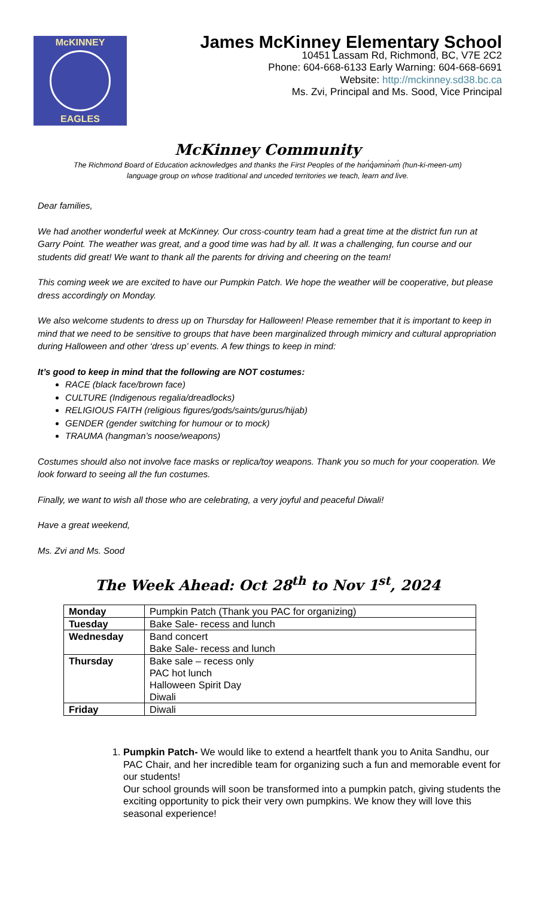McKINNEY
EAGLES
James McKinney Elementary School
10451 Lassam Rd, Richmond, BC, V7E 2C2
Phone: 604-668-6133 Early Warning: 604-668-6691
Website: http://mckinney.sd38.bc.ca
Ms. Zvi, Principal and Ms. Sood, Vice Principal
McKinney Community
The Richmond Board of Education acknowledges and thanks the First Peoples of the hən̓q̓əmin̓əm̓ (hun-ki-meen-um)
language group on whose traditional and unceded territories we teach, learn and live.
Dear families,
We had another wonderful week at McKinney. Our cross-country team had a great time at the district fun run at Garry Point. The weather was great, and a good time was had by all. It was a challenging, fun course and our students did great! We want to thank all the parents for driving and cheering on the team!
This coming week we are excited to have our Pumpkin Patch. We hope the weather will be cooperative, but please dress accordingly on Monday.
We also welcome students to dress up on Thursday for Halloween! Please remember that it is important to keep in mind that we need to be sensitive to groups that have been marginalized through mimicry and cultural appropriation during Halloween and other ‘dress up’ events. A few things to keep in mind:
It’s good to keep in mind that the following are NOT costumes:
RACE (black face/brown face)
CULTURE (Indigenous regalia/dreadlocks)
RELIGIOUS FAITH (religious figures/gods/saints/gurus/hijab)
GENDER (gender switching for humour or to mock)
TRAUMA (hangman’s noose/weapons)
Costumes should also not involve face masks or replica/toy weapons. Thank you so much for your cooperation. We look forward to seeing all the fun costumes.
Finally, we want to wish all those who are celebrating, a very joyful and peaceful Diwali!
Have a great weekend,
Ms. Zvi and Ms. Sood
The Week Ahead: Oct 28<sup>th</sup> to Nov 1<sup>st</sup>, 2024
| Monday | Pumpkin Patch (Thank you PAC for organizing) |
| Tuesday | Bake Sale- recess and lunch |
| Wednesday | Band concert Bake Sale- recess and lunch |
| Thursday | Bake sale – recess only PAC hot lunch Halloween Spirit Day Diwali |
| Friday | Diwali |
1. Pumpkin Patch- We would like to extend a heartfelt thank you to Anita Sandhu, our PAC Chair, and her incredible team for organizing such a fun and memorable event for our students!
Our school grounds will soon be transformed into a pumpkin patch, giving students the exciting opportunity to pick their very own pumpkins. We know they will love this seasonal experience!